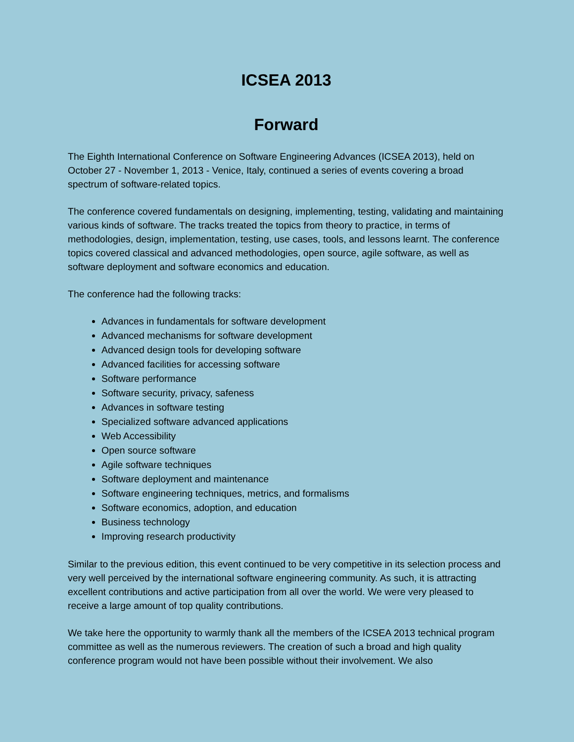ICSEA 2013
Forward
The Eighth International Conference on Software Engineering Advances (ICSEA 2013), held on October 27 - November 1, 2013 - Venice, Italy, continued a series of events covering a broad spectrum of software-related topics.
The conference covered fundamentals on designing, implementing, testing, validating and maintaining various kinds of software. The tracks treated the topics from theory to practice, in terms of methodologies, design, implementation, testing, use cases, tools, and lessons learnt. The conference topics covered classical and advanced methodologies, open source, agile software, as well as software deployment and software economics and education.
The conference had the following tracks:
Advances in fundamentals for software development
Advanced mechanisms for software development
Advanced design tools for developing software
Advanced facilities for accessing software
Software performance
Software security, privacy, safeness
Advances in software testing
Specialized software advanced applications
Web Accessibility
Open source software
Agile software techniques
Software deployment and maintenance
Software engineering techniques, metrics, and formalisms
Software economics, adoption, and education
Business technology
Improving research productivity
Similar to the previous edition, this event continued to be very competitive in its selection process and very well perceived by the international software engineering community. As such, it is attracting excellent contributions and active participation from all over the world. We were very pleased to receive a large amount of top quality contributions.
We take here the opportunity to warmly thank all the members of the ICSEA 2013 technical program committee as well as the numerous reviewers. The creation of such a broad and high quality conference program would not have been possible without their involvement. We also